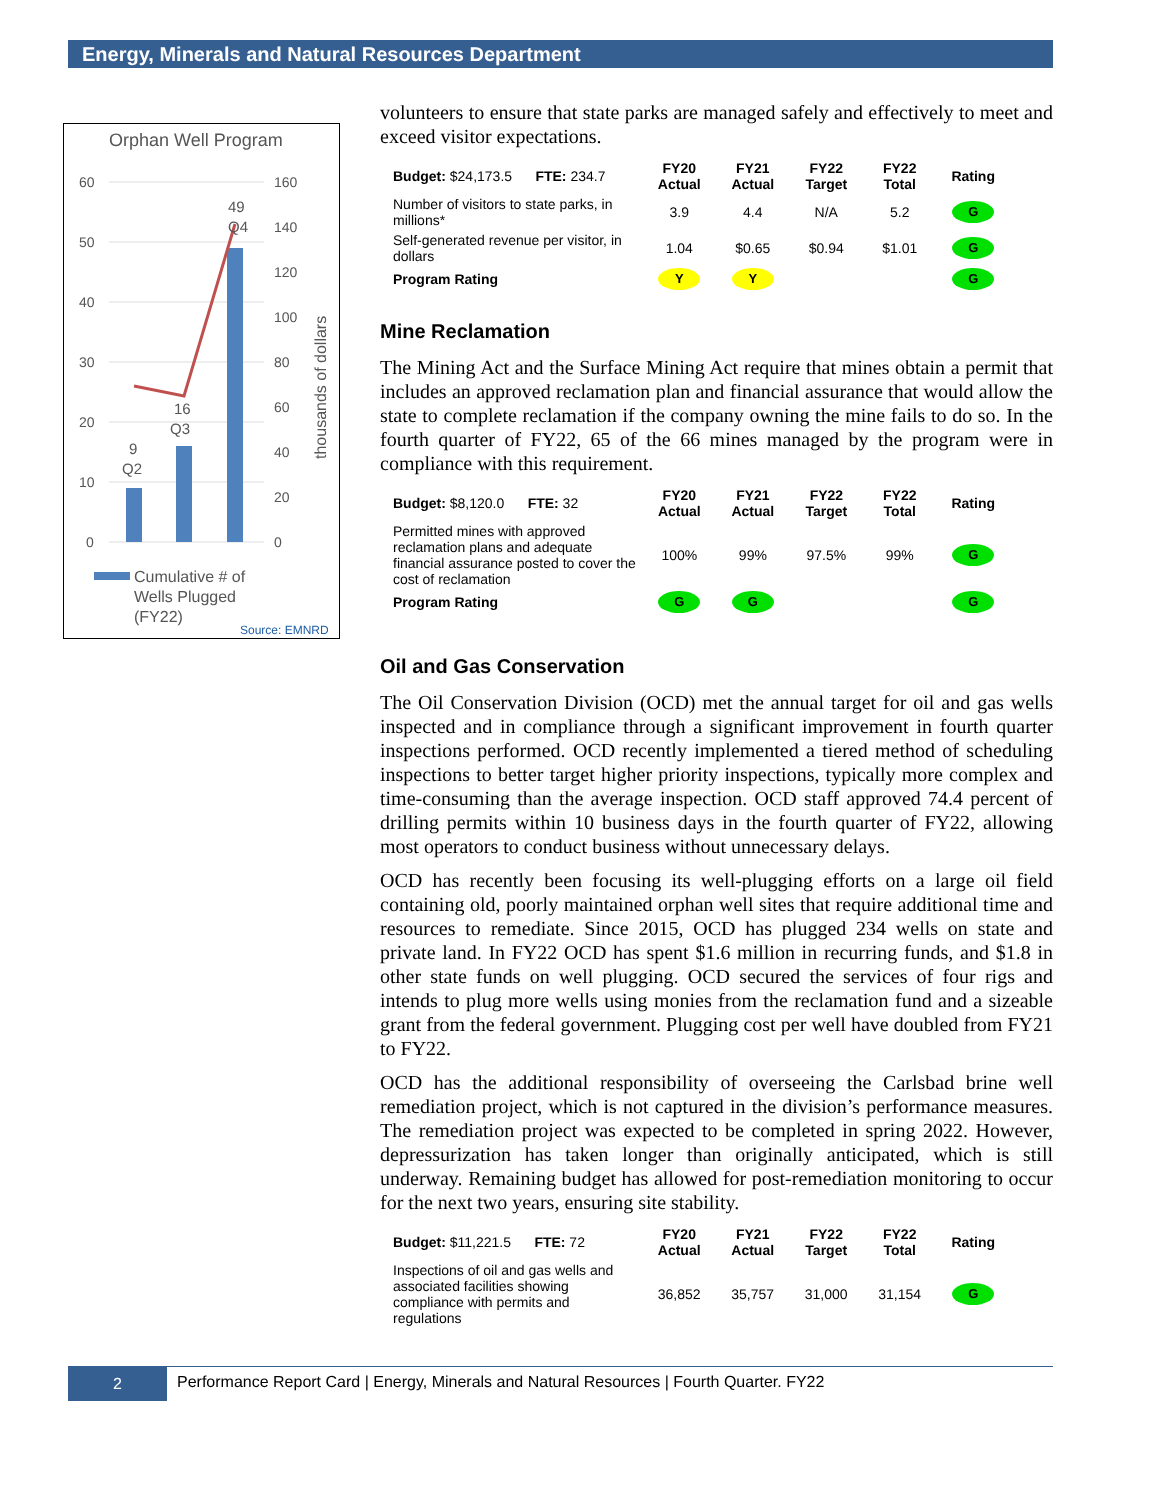Energy, Minerals and Natural Resources Department
Orphan Well Program
60
50
40
30
20
10
0
160
140
120
100
80
60
40
20
0
thousands of dollars
9
Q2
16
Q3
49
Q4
Cumulative # of
Wells Plugged
(FY22)
Source: EMNRD
volunteers to ensure that state parks are managed safely and effectively to meet and exceed visitor expectations.
| Budget: $24,173.5 FTE: 234.7 | FY20 Actual | FY21 Actual | FY22 Target | FY22 Total | Rating |
| Number of visitors to state parks, in millions* | 3.9 | 4.4 | N/A | 5.2 | G |
| Self-generated revenue per visitor, in dollars | 1.04 | $0.65 | $0.94 | $1.01 | G |
| Program Rating | Y | Y | | | G |
Mine Reclamation
The Mining Act and the Surface Mining Act require that mines obtain a permit that includes an approved reclamation plan and financial assurance that would allow the state to complete reclamation if the company owning the mine fails to do so. In the fourth quarter of FY22, 65 of the 66 mines managed by the program were in compliance with this requirement.
| Budget: $8,120.0 FTE: 32 | FY20 Actual | FY21 Actual | FY22 Target | FY22 Total | Rating |
| Permitted mines with approved reclamation plans and adequate financial assurance posted to cover the cost of reclamation | 100% | 99% | 97.5% | 99% | G |
| Program Rating | G | G | | | G |
Oil and Gas Conservation
The Oil Conservation Division (OCD) met the annual target for oil and gas wells inspected and in compliance through a significant improvement in fourth quarter inspections performed. OCD recently implemented a tiered method of scheduling inspections to better target higher priority inspections, typically more complex and time-consuming than the average inspection. OCD staff approved 74.4 percent of drilling permits within 10 business days in the fourth quarter of FY22, allowing most operators to conduct business without unnecessary delays.
OCD has recently been focusing its well-plugging efforts on a large oil field containing old, poorly maintained orphan well sites that require additional time and resources to remediate. Since 2015, OCD has plugged 234 wells on state and private land. In FY22 OCD has spent $1.6 million in recurring funds, and $1.8 in other state funds on well plugging. OCD secured the services of four rigs and intends to plug more wells using monies from the reclamation fund and a sizeable grant from the federal government. Plugging cost per well have doubled from FY21 to FY22.
OCD has the additional responsibility of overseeing the Carlsbad brine well remediation project, which is not captured in the division’s performance measures. The remediation project was expected to be completed in spring 2022. However, depressurization has taken longer than originally anticipated, which is still underway. Remaining budget has allowed for post-remediation monitoring to occur for the next two years, ensuring site stability.
| Budget: $11,221.5 FTE: 72 | FY20 Actual | FY21 Actual | FY22 Target | FY22 Total | Rating |
| Inspections of oil and gas wells and associated facilities showing compliance with permits and regulations | 36,852 | 35,757 | 31,000 | 31,154 | G |
2
Performance Report Card | Energy, Minerals and Natural Resources | Fourth Quarter. FY22